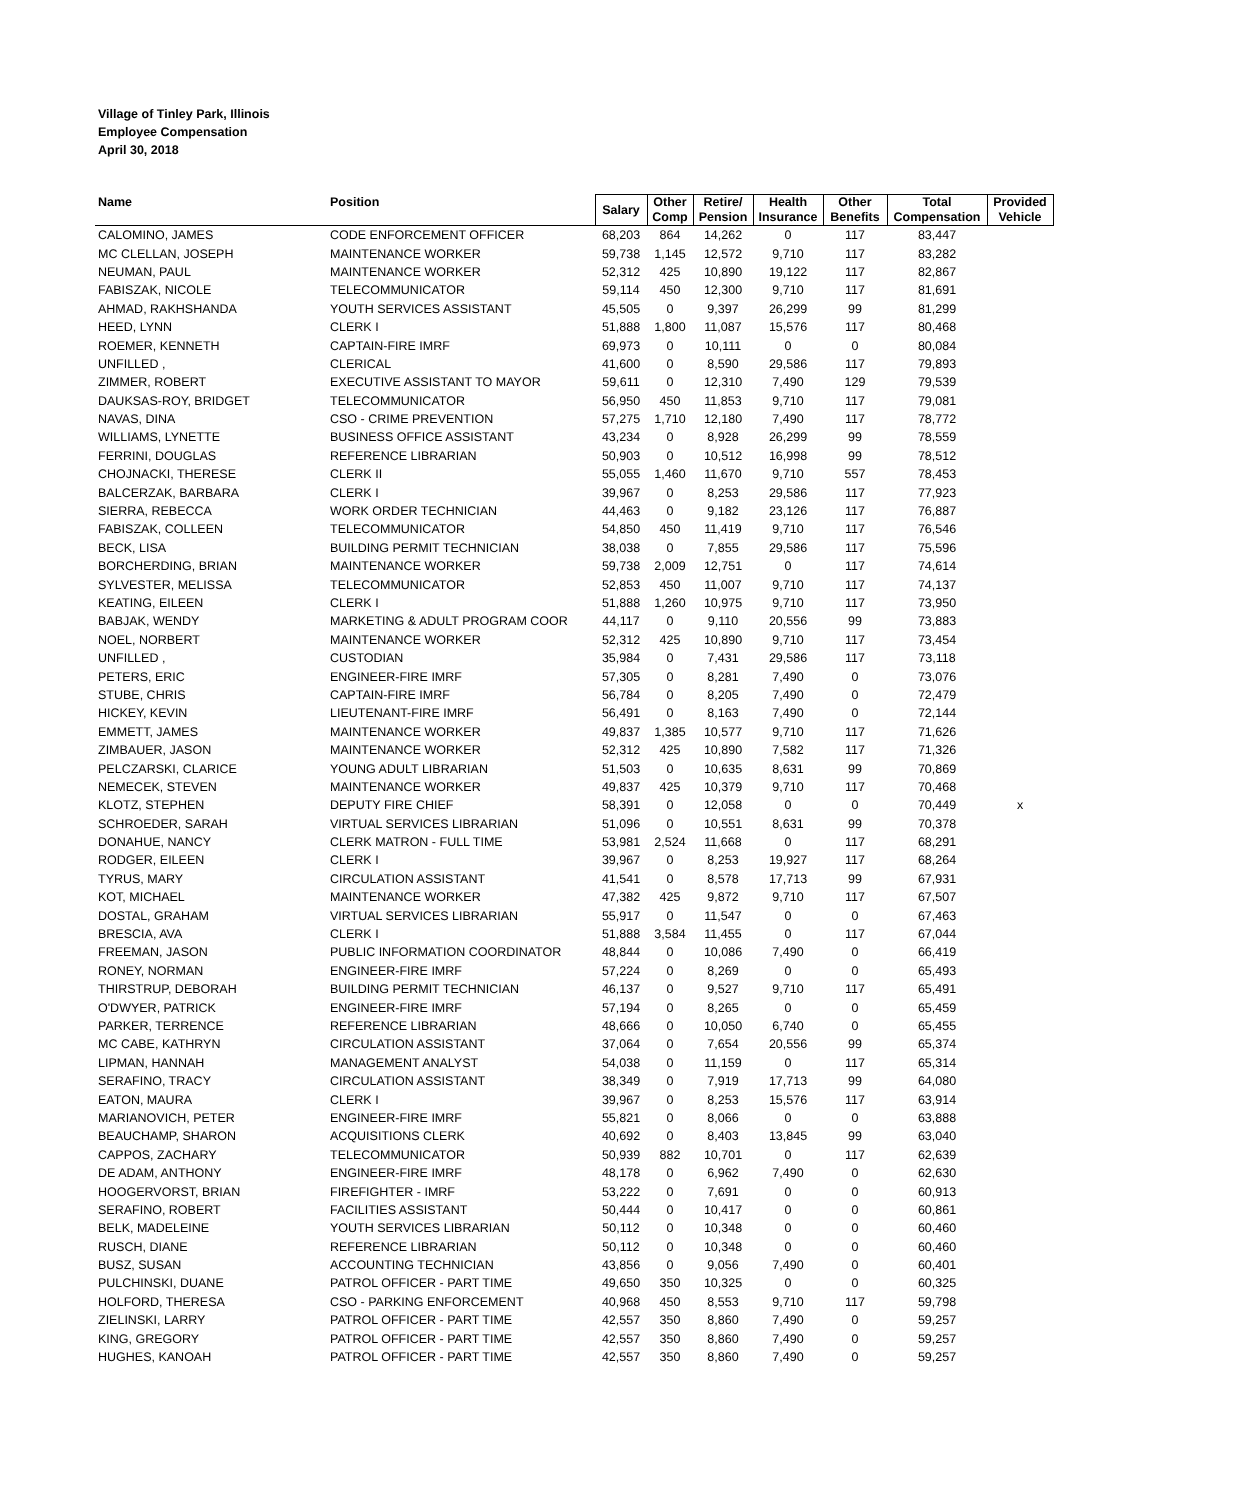Village of Tinley Park, Illinois
Employee Compensation
April 30, 2018
| Name | Position | Salary | Other Comp | Retire/ Pension | Health Insurance | Other Benefits | Total Compensation | Provided Vehicle |
| --- | --- | --- | --- | --- | --- | --- | --- | --- |
| CALOMINO, JAMES | CODE ENFORCEMENT OFFICER | 68,203 | 864 | 14,262 | 0 | 117 | 83,447 | |
| MC CLELLAN, JOSEPH | MAINTENANCE WORKER | 59,738 | 1,145 | 12,572 | 9,710 | 117 | 83,282 | |
| NEUMAN, PAUL | MAINTENANCE WORKER | 52,312 | 425 | 10,890 | 19,122 | 117 | 82,867 | |
| FABISZAK, NICOLE | TELECOMMUNICATOR | 59,114 | 450 | 12,300 | 9,710 | 117 | 81,691 | |
| AHMAD, RAKHSHANDA | YOUTH SERVICES ASSISTANT | 45,505 | 0 | 9,397 | 26,299 | 99 | 81,299 | |
| HEED, LYNN | CLERK I | 51,888 | 1,800 | 11,087 | 15,576 | 117 | 80,468 | |
| ROEMER, KENNETH | CAPTAIN-FIRE IMRF | 69,973 | 0 | 10,111 | 0 | 0 | 80,084 | |
| UNFILLED , | CLERICAL | 41,600 | 0 | 8,590 | 29,586 | 117 | 79,893 | |
| ZIMMER, ROBERT | EXECUTIVE ASSISTANT TO MAYOR | 59,611 | 0 | 12,310 | 7,490 | 129 | 79,539 | |
| DAUKSAS-ROY, BRIDGET | TELECOMMUNICATOR | 56,950 | 450 | 11,853 | 9,710 | 117 | 79,081 | |
| NAVAS, DINA | CSO - CRIME PREVENTION | 57,275 | 1,710 | 12,180 | 7,490 | 117 | 78,772 | |
| WILLIAMS, LYNETTE | BUSINESS OFFICE ASSISTANT | 43,234 | 0 | 8,928 | 26,299 | 99 | 78,559 | |
| FERRINI, DOUGLAS | REFERENCE LIBRARIAN | 50,903 | 0 | 10,512 | 16,998 | 99 | 78,512 | |
| CHOJNACKI, THERESE | CLERK II | 55,055 | 1,460 | 11,670 | 9,710 | 557 | 78,453 | |
| BALCERZAK, BARBARA | CLERK I | 39,967 | 0 | 8,253 | 29,586 | 117 | 77,923 | |
| SIERRA, REBECCA | WORK ORDER TECHNICIAN | 44,463 | 0 | 9,182 | 23,126 | 117 | 76,887 | |
| FABISZAK, COLLEEN | TELECOMMUNICATOR | 54,850 | 450 | 11,419 | 9,710 | 117 | 76,546 | |
| BECK, LISA | BUILDING PERMIT TECHNICIAN | 38,038 | 0 | 7,855 | 29,586 | 117 | 75,596 | |
| BORCHERDING, BRIAN | MAINTENANCE WORKER | 59,738 | 2,009 | 12,751 | 0 | 117 | 74,614 | |
| SYLVESTER, MELISSA | TELECOMMUNICATOR | 52,853 | 450 | 11,007 | 9,710 | 117 | 74,137 | |
| KEATING, EILEEN | CLERK I | 51,888 | 1,260 | 10,975 | 9,710 | 117 | 73,950 | |
| BABJAK, WENDY | MARKETING & ADULT PROGRAM COOR | 44,117 | 0 | 9,110 | 20,556 | 99 | 73,883 | |
| NOEL, NORBERT | MAINTENANCE WORKER | 52,312 | 425 | 10,890 | 9,710 | 117 | 73,454 | |
| UNFILLED , | CUSTODIAN | 35,984 | 0 | 7,431 | 29,586 | 117 | 73,118 | |
| PETERS, ERIC | ENGINEER-FIRE IMRF | 57,305 | 0 | 8,281 | 7,490 | 0 | 73,076 | |
| STUBE, CHRIS | CAPTAIN-FIRE IMRF | 56,784 | 0 | 8,205 | 7,490 | 0 | 72,479 | |
| HICKEY, KEVIN | LIEUTENANT-FIRE IMRF | 56,491 | 0 | 8,163 | 7,490 | 0 | 72,144 | |
| EMMETT, JAMES | MAINTENANCE WORKER | 49,837 | 1,385 | 10,577 | 9,710 | 117 | 71,626 | |
| ZIMBAUER, JASON | MAINTENANCE WORKER | 52,312 | 425 | 10,890 | 7,582 | 117 | 71,326 | |
| PELCZARSKI, CLARICE | YOUNG ADULT LIBRARIAN | 51,503 | 0 | 10,635 | 8,631 | 99 | 70,869 | |
| NEMECEK, STEVEN | MAINTENANCE WORKER | 49,837 | 425 | 10,379 | 9,710 | 117 | 70,468 | |
| KLOTZ, STEPHEN | DEPUTY FIRE CHIEF | 58,391 | 0 | 12,058 | 0 | 0 | 70,449 | x |
| SCHROEDER, SARAH | VIRTUAL SERVICES LIBRARIAN | 51,096 | 0 | 10,551 | 8,631 | 99 | 70,378 | |
| DONAHUE, NANCY | CLERK MATRON - FULL TIME | 53,981 | 2,524 | 11,668 | 0 | 117 | 68,291 | |
| RODGER, EILEEN | CLERK I | 39,967 | 0 | 8,253 | 19,927 | 117 | 68,264 | |
| TYRUS, MARY | CIRCULATION ASSISTANT | 41,541 | 0 | 8,578 | 17,713 | 99 | 67,931 | |
| KOT, MICHAEL | MAINTENANCE WORKER | 47,382 | 425 | 9,872 | 9,710 | 117 | 67,507 | |
| DOSTAL, GRAHAM | VIRTUAL SERVICES LIBRARIAN | 55,917 | 0 | 11,547 | 0 | 0 | 67,463 | |
| BRESCIA, AVA | CLERK I | 51,888 | 3,584 | 11,455 | 0 | 117 | 67,044 | |
| FREEMAN, JASON | PUBLIC INFORMATION COORDINATOR | 48,844 | 0 | 10,086 | 7,490 | 0 | 66,419 | |
| RONEY, NORMAN | ENGINEER-FIRE IMRF | 57,224 | 0 | 8,269 | 0 | 0 | 65,493 | |
| THIRSTRUP, DEBORAH | BUILDING PERMIT TECHNICIAN | 46,137 | 0 | 9,527 | 9,710 | 117 | 65,491 | |
| O'DWYER, PATRICK | ENGINEER-FIRE IMRF | 57,194 | 0 | 8,265 | 0 | 0 | 65,459 | |
| PARKER, TERRENCE | REFERENCE LIBRARIAN | 48,666 | 0 | 10,050 | 6,740 | 0 | 65,455 | |
| MC CABE, KATHRYN | CIRCULATION ASSISTANT | 37,064 | 0 | 7,654 | 20,556 | 99 | 65,374 | |
| LIPMAN, HANNAH | MANAGEMENT ANALYST | 54,038 | 0 | 11,159 | 0 | 117 | 65,314 | |
| SERAFINO, TRACY | CIRCULATION ASSISTANT | 38,349 | 0 | 7,919 | 17,713 | 99 | 64,080 | |
| EATON, MAURA | CLERK I | 39,967 | 0 | 8,253 | 15,576 | 117 | 63,914 | |
| MARIANOVICH, PETER | ENGINEER-FIRE IMRF | 55,821 | 0 | 8,066 | 0 | 0 | 63,888 | |
| BEAUCHAMP, SHARON | ACQUISITIONS CLERK | 40,692 | 0 | 8,403 | 13,845 | 99 | 63,040 | |
| CAPPOS, ZACHARY | TELECOMMUNICATOR | 50,939 | 882 | 10,701 | 0 | 117 | 62,639 | |
| DE ADAM, ANTHONY | ENGINEER-FIRE IMRF | 48,178 | 0 | 6,962 | 7,490 | 0 | 62,630 | |
| HOOGERVORST, BRIAN | FIREFIGHTER - IMRF | 53,222 | 0 | 7,691 | 0 | 0 | 60,913 | |
| SERAFINO, ROBERT | FACILITIES ASSISTANT | 50,444 | 0 | 10,417 | 0 | 0 | 60,861 | |
| BELK, MADELEINE | YOUTH SERVICES LIBRARIAN | 50,112 | 0 | 10,348 | 0 | 0 | 60,460 | |
| RUSCH, DIANE | REFERENCE LIBRARIAN | 50,112 | 0 | 10,348 | 0 | 0 | 60,460 | |
| BUSZ, SUSAN | ACCOUNTING TECHNICIAN | 43,856 | 0 | 9,056 | 7,490 | 0 | 60,401 | |
| PULCHINSKI, DUANE | PATROL OFFICER - PART TIME | 49,650 | 350 | 10,325 | 0 | 0 | 60,325 | |
| HOLFORD, THERESA | CSO - PARKING ENFORCEMENT | 40,968 | 450 | 8,553 | 9,710 | 117 | 59,798 | |
| ZIELINSKI, LARRY | PATROL OFFICER - PART TIME | 42,557 | 350 | 8,860 | 7,490 | 0 | 59,257 | |
| KING, GREGORY | PATROL OFFICER - PART TIME | 42,557 | 350 | 8,860 | 7,490 | 0 | 59,257 | |
| HUGHES, KANOAH | PATROL OFFICER - PART TIME | 42,557 | 350 | 8,860 | 7,490 | 0 | 59,257 | |